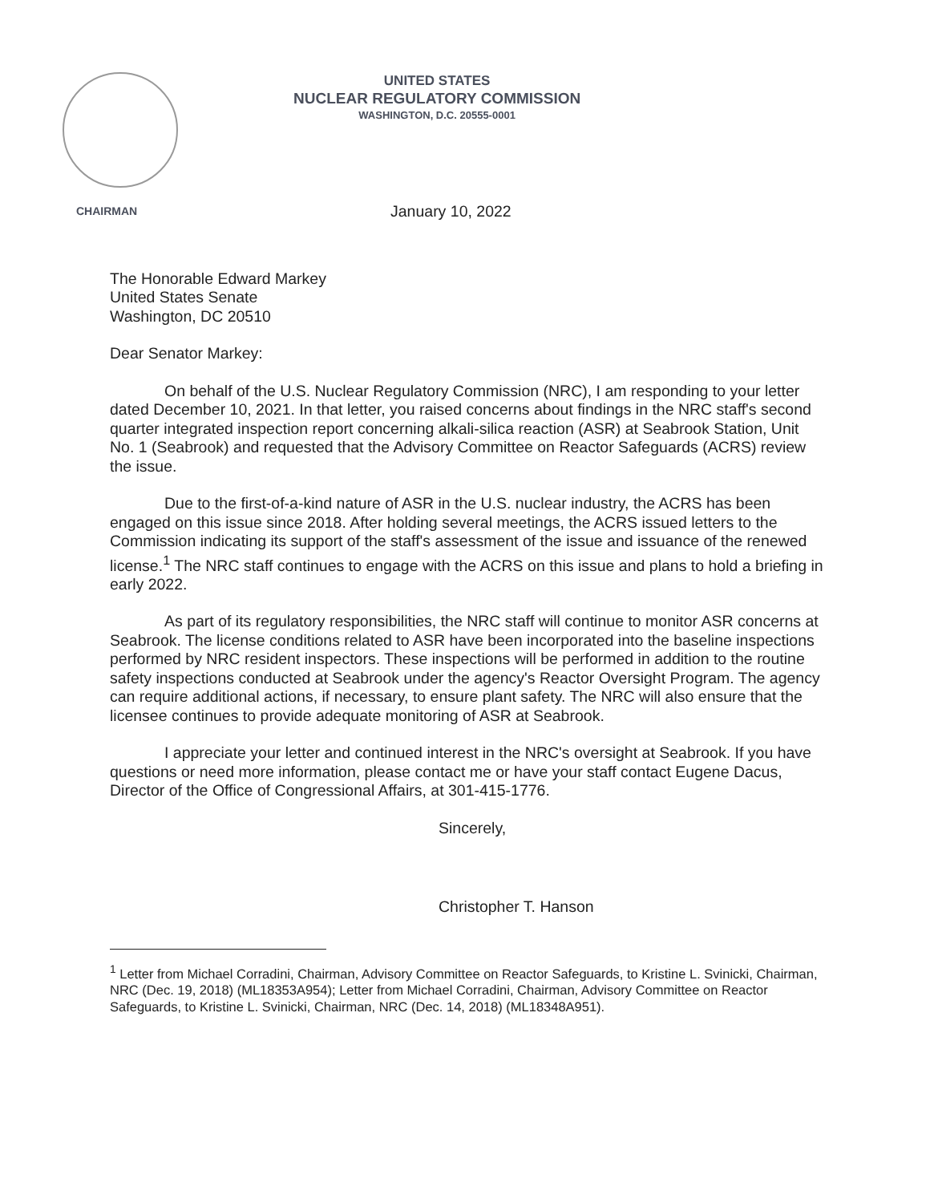UNITED STATES
NUCLEAR REGULATORY COMMISSION
WASHINGTON, D.C. 20555-0001
CHAIRMAN
January 10, 2022
The Honorable Edward Markey
United States Senate
Washington, DC 20510
Dear Senator Markey:
On behalf of the U.S. Nuclear Regulatory Commission (NRC), I am responding to your letter dated December 10, 2021. In that letter, you raised concerns about findings in the NRC staff's second quarter integrated inspection report concerning alkali-silica reaction (ASR) at Seabrook Station, Unit No. 1 (Seabrook) and requested that the Advisory Committee on Reactor Safeguards (ACRS) review the issue.
Due to the first-of-a-kind nature of ASR in the U.S. nuclear industry, the ACRS has been engaged on this issue since 2018. After holding several meetings, the ACRS issued letters to the Commission indicating its support of the staff's assessment of the issue and issuance of the renewed license.<sup>1</sup> The NRC staff continues to engage with the ACRS on this issue and plans to hold a briefing in early 2022.
As part of its regulatory responsibilities, the NRC staff will continue to monitor ASR concerns at Seabrook. The license conditions related to ASR have been incorporated into the baseline inspections performed by NRC resident inspectors. These inspections will be performed in addition to the routine safety inspections conducted at Seabrook under the agency's Reactor Oversight Program. The agency can require additional actions, if necessary, to ensure plant safety. The NRC will also ensure that the licensee continues to provide adequate monitoring of ASR at Seabrook.
I appreciate your letter and continued interest in the NRC's oversight at Seabrook. If you have questions or need more information, please contact me or have your staff contact Eugene Dacus, Director of the Office of Congressional Affairs, at 301-415-1776.
Sincerely,
Christopher T. Hanson
<sup>1</sup> Letter from Michael Corradini, Chairman, Advisory Committee on Reactor Safeguards, to Kristine L. Svinicki, Chairman, NRC (Dec. 19, 2018) (ML18353A954); Letter from Michael Corradini, Chairman, Advisory Committee on Reactor Safeguards, to Kristine L. Svinicki, Chairman, NRC (Dec. 14, 2018) (ML18348A951).